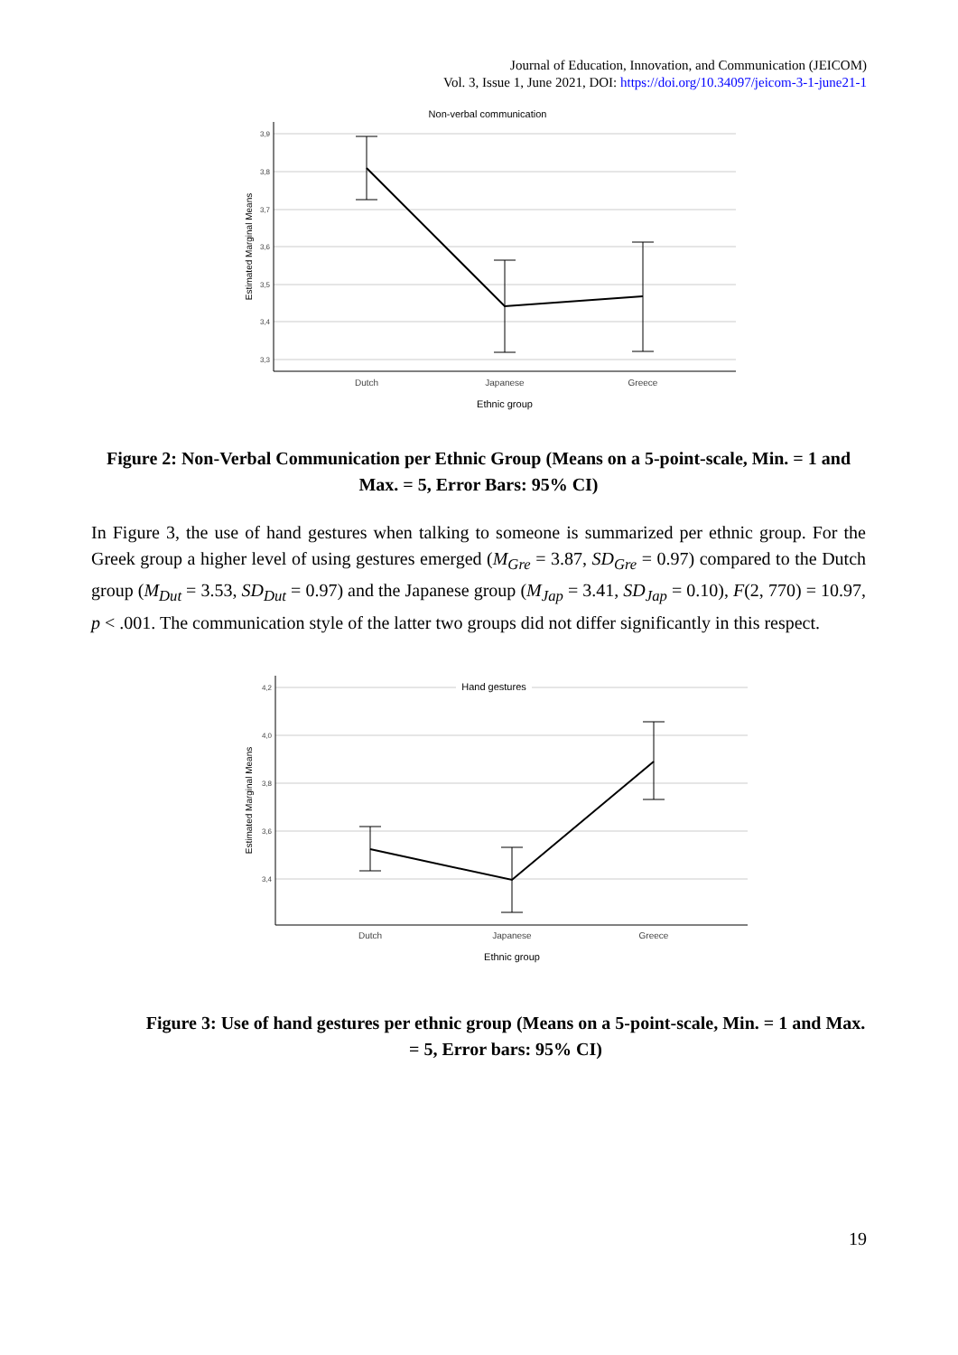Journal of Education, Innovation, and Communication (JEICOM)
Vol. 3, Issue 1, June 2021, DOI: https://doi.org/10.34097/jeicom-3-1-june21-1
Non-verbal communication
3,9
3,8
3,7
3,6
3,5
3,4
3,3
Dutch
Japanese
Greece
Ethnic group
Estimated Marginal Means
Figure 2: Non-Verbal Communication per Ethnic Group (Means on a 5-point-scale, Min. = 1 and Max. = 5, Error Bars: 95% CI)
In Figure 3, the use of hand gestures when talking to someone is summarized per ethnic group. For the Greek group a higher level of using gestures emerged (M<sub>Gre</sub> = 3.87, SD<sub>Gre</sub> = 0.97) compared to the Dutch group (M<sub>Dut</sub> = 3.53, SD<sub>Dut</sub> = 0.97) and the Japanese group (M<sub>Jap</sub> = 3.41, SD<sub>Jap</sub> = 0.10), F(2, 770) = 10.97, p < .001. The communication style of the latter two groups did not differ significantly in this respect.
Hand gestures
4,2
4,0
3,8
3,6
3,4
Dutch
Japanese
Greece
Ethnic group
Estimated Marginal Means
Figure 3: Use of hand gestures per ethnic group (Means on a 5-point-scale, Min. = 1 and Max. = 5, Error bars: 95% CI)
19